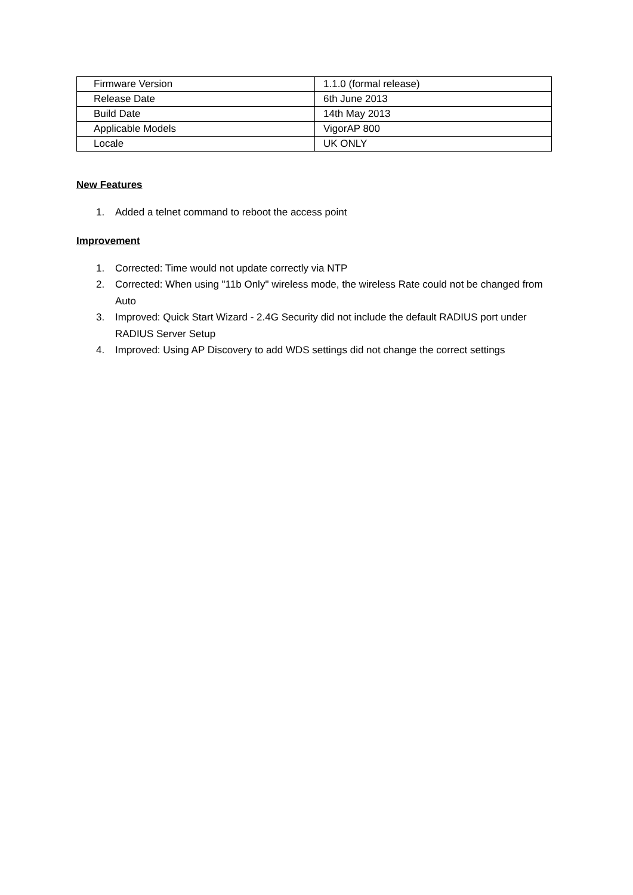| Firmware Version | 1.1.0 (formal release) |
| Release Date | 6th June 2013 |
| Build Date | 14th May 2013 |
| Applicable Models | VigorAP 800 |
| Locale | UK ONLY |
New Features
1. Added a telnet command to reboot the access point
Improvement
1. Corrected: Time would not update correctly via NTP
2. Corrected: When using "11b Only" wireless mode, the wireless Rate could not be changed from Auto
3. Improved: Quick Start Wizard - 2.4G Security did not include the default RADIUS port under RADIUS Server Setup
4. Improved: Using AP Discovery to add WDS settings did not change the correct settings